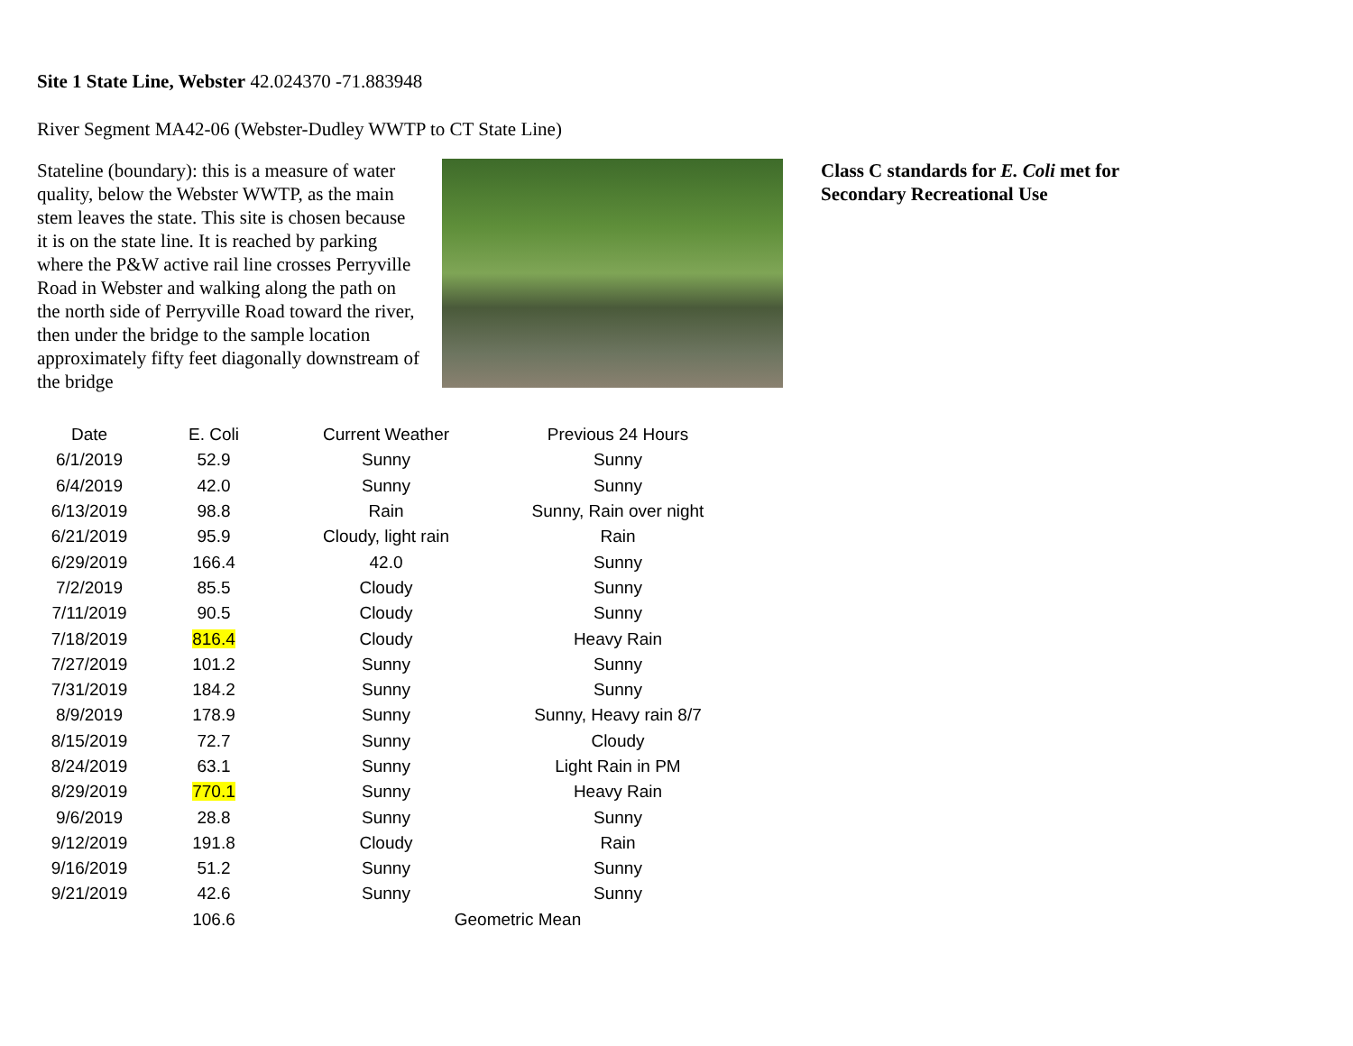Site 1 State Line, Webster 42.024370 -71.883948
River Segment MA42-06 (Webster-Dudley WWTP to CT State Line)
Stateline (boundary): this is a measure of water quality, below the Webster WWTP, as the main stem leaves the state. This site is chosen because it is on the state line. It is reached by parking where the P&W active rail line crosses Perryville Road in Webster and walking along the path on the north side of Perryville Road toward the river, then under the bridge to the sample location approximately fifty feet diagonally downstream of the bridge
Class C standards for E. Coli met for Secondary Recreational Use
| Date | E. Coli | Current Weather | Previous 24 Hours |
| --- | --- | --- | --- |
| 6/1/2019 | 52.9 | Sunny | Sunny |
| 6/4/2019 | 42.0 | Sunny | Sunny |
| 6/13/2019 | 98.8 | Rain | Sunny, Rain over night |
| 6/21/2019 | 95.9 | Cloudy, light rain | Rain |
| 6/29/2019 | 166.4 | 42.0 | Sunny |
| 7/2/2019 | 85.5 | Cloudy | Sunny |
| 7/11/2019 | 90.5 | Cloudy | Sunny |
| 7/18/2019 | 816.4 | Cloudy | Heavy Rain |
| 7/27/2019 | 101.2 | Sunny | Sunny |
| 7/31/2019 | 184.2 | Sunny | Sunny |
| 8/9/2019 | 178.9 | Sunny | Sunny, Heavy rain 8/7 |
| 8/15/2019 | 72.7 | Sunny | Cloudy |
| 8/24/2019 | 63.1 | Sunny | Light Rain in PM |
| 8/29/2019 | 770.1 | Sunny | Heavy Rain |
| 9/6/2019 | 28.8 | Sunny | Sunny |
| 9/12/2019 | 191.8 | Cloudy | Rain |
| 9/16/2019 | 51.2 | Sunny | Sunny |
| 9/21/2019 | 42.6 | Sunny | Sunny |
| | 106.6 | Geometric Mean | |